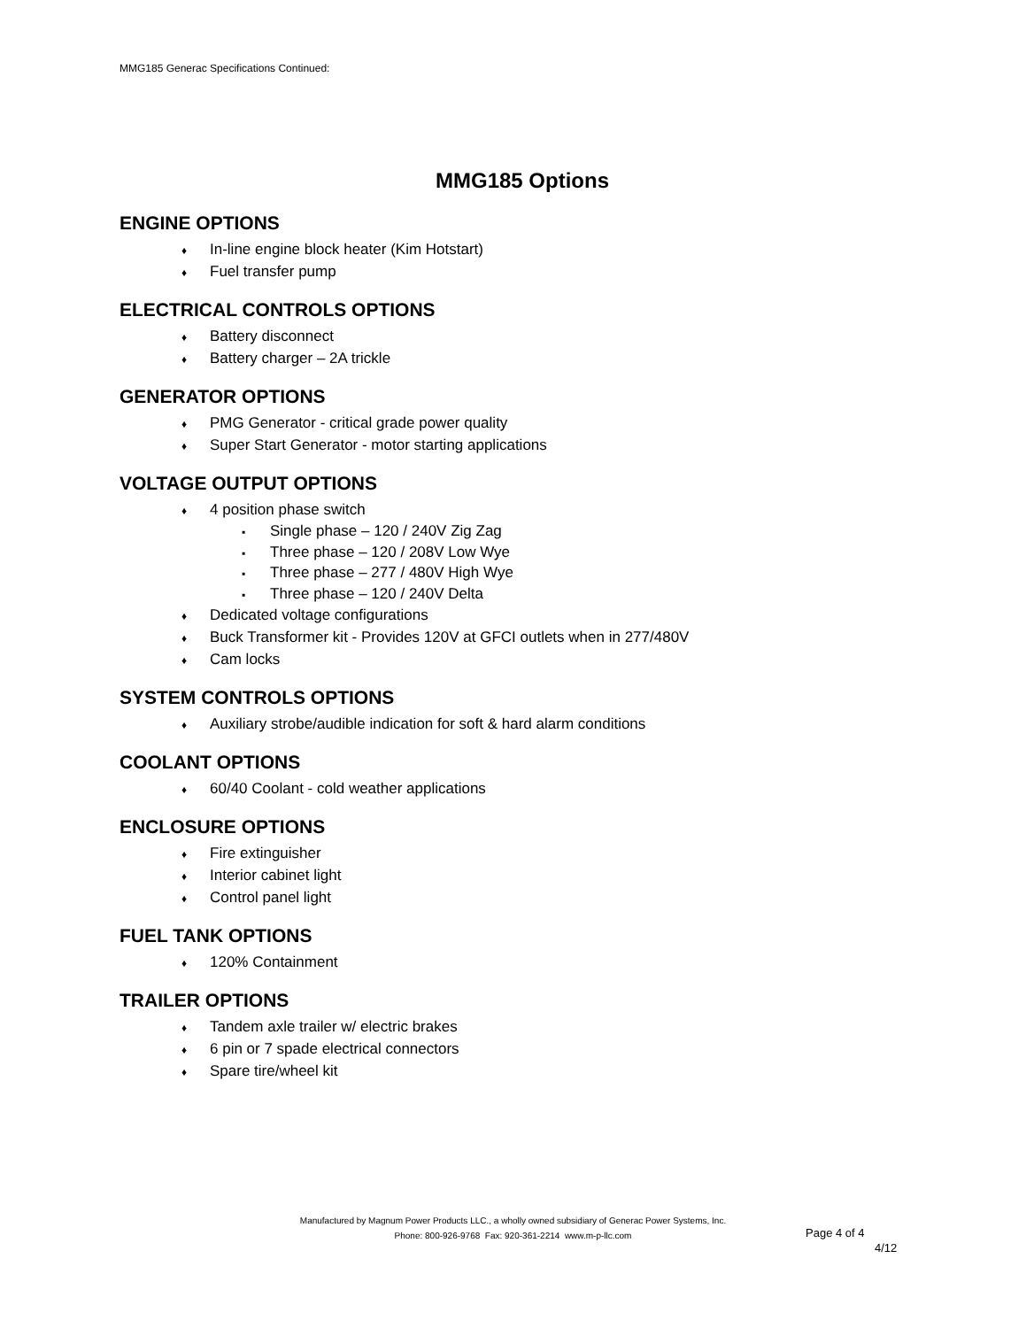MMG185 Generac Specifications Continued:
MMG185 Options
ENGINE OPTIONS
♦ In-line engine block heater (Kim Hotstart)
♦ Fuel transfer pump
ELECTRICAL CONTROLS OPTIONS
♦ Battery disconnect
♦ Battery charger – 2A trickle
GENERATOR OPTIONS
♦ PMG Generator - critical grade power quality
♦ Super Start Generator - motor starting applications
VOLTAGE OUTPUT OPTIONS
♦ 4 position phase switch
▪ Single phase – 120 / 240V Zig Zag
▪ Three phase – 120 / 208V Low Wye
▪ Three phase – 277 / 480V High Wye
▪ Three phase – 120 / 240V Delta
♦ Dedicated voltage configurations
♦ Buck Transformer kit - Provides 120V at GFCI outlets when in 277/480V
♦ Cam locks
SYSTEM CONTROLS OPTIONS
♦ Auxiliary strobe/audible indication for soft & hard alarm conditions
COOLANT OPTIONS
♦ 60/40 Coolant - cold weather applications
ENCLOSURE OPTIONS
♦ Fire extinguisher
♦ Interior cabinet light
♦ Control panel light
FUEL TANK OPTIONS
♦ 120% Containment
TRAILER OPTIONS
♦ Tandem axle trailer w/ electric brakes
♦ 6 pin or 7 spade electrical connectors
♦ Spare tire/wheel kit
Manufactured by Magnum Power Products LLC., a wholly owned subsidiary of Generac Power Systems, Inc.
Phone: 800-926-9768 Fax: 920-361-2214 www.m-p-llc.com
Page 4 of 4
4/12